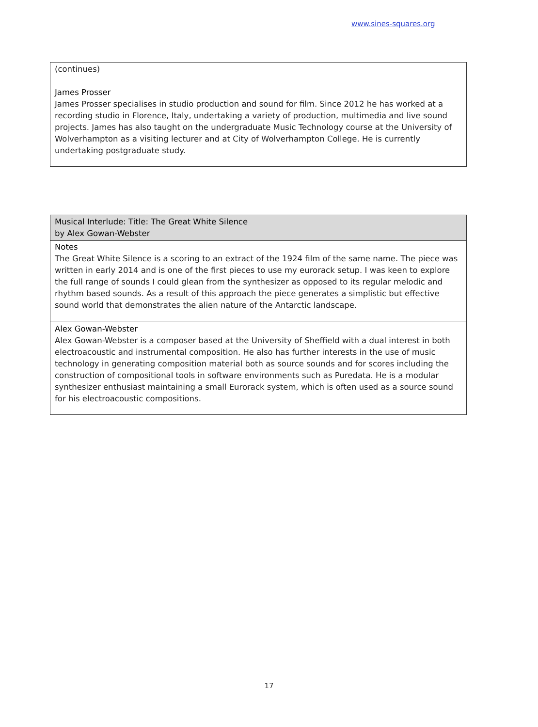www.sines-squares.org
(continues)
James Prosser
James Prosser specialises in studio production and sound for film. Since 2012 he has worked at a recording studio in Florence, Italy, undertaking a variety of production, multimedia and live sound projects. James has also taught on the undergraduate Music Technology course at the University of Wolverhampton as a visiting lecturer and at City of Wolverhampton College. He is currently undertaking postgraduate study.
Musical Interlude: Title: The Great White Silence
by Alex Gowan-Webster
Notes
The Great White Silence is a scoring to an extract of the 1924 film of the same name. The piece was written in early 2014 and is one of the first pieces to use my eurorack setup. I was keen to explore the full range of sounds I could glean from the synthesizer as opposed to its regular melodic and rhythm based sounds. As a result of this approach the piece generates a simplistic but effective sound world that demonstrates the alien nature of the Antarctic landscape.
Alex Gowan-Webster
Alex Gowan-Webster is a composer based at the University of Sheffield with a dual interest in both electroacoustic and instrumental composition. He also has further interests in the use of music technology in generating composition material both as source sounds and for scores including the construction of compositional tools in software environments such as Puredata. He is a modular synthesizer enthusiast maintaining a small Eurorack system, which is often used as a source sound for his electroacoustic compositions.
17